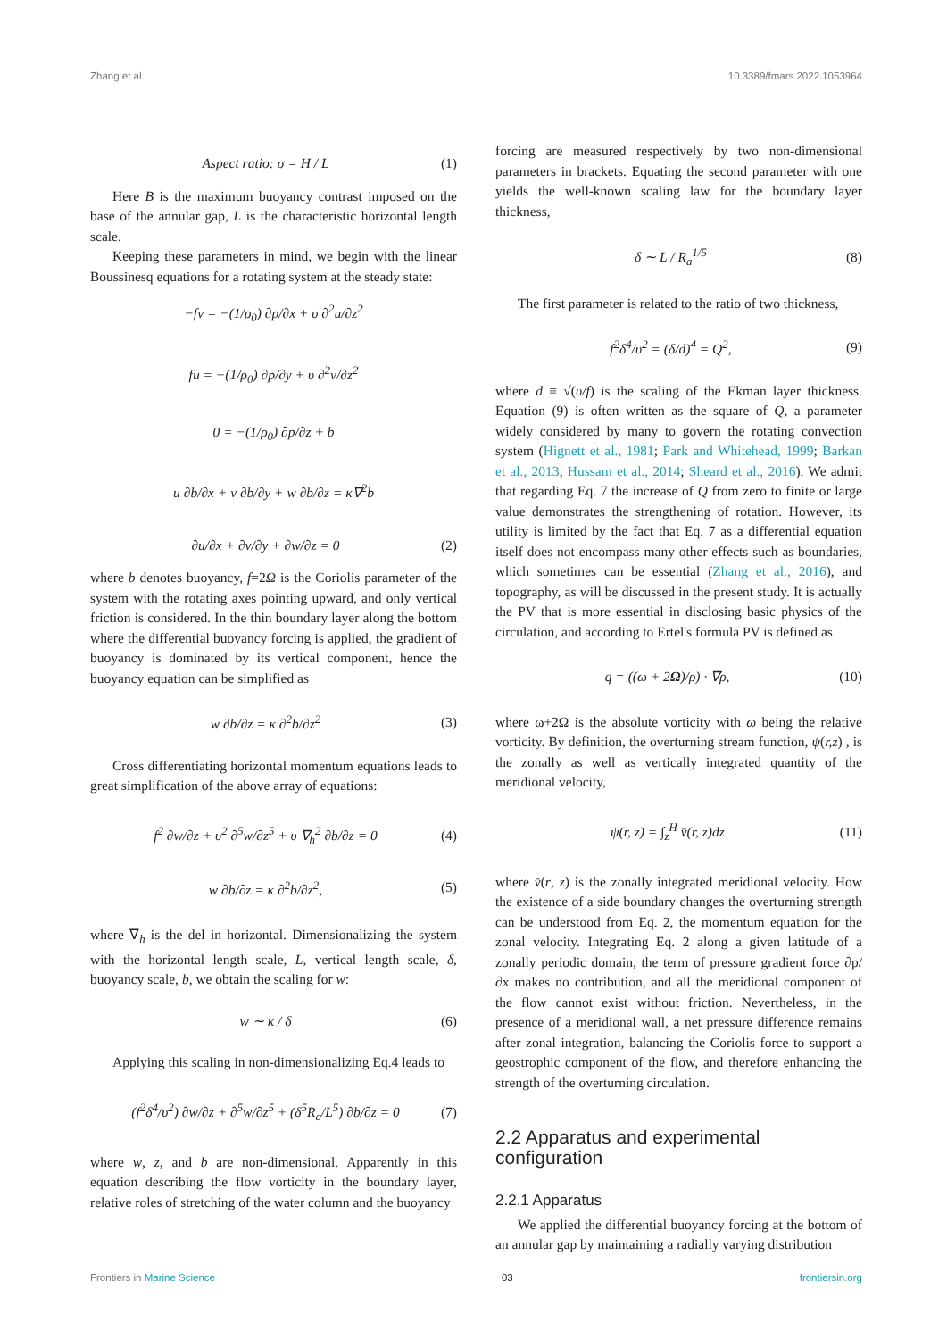Zhang et al. 10.3389/fmars.2022.1053964
Aspect ratio: σ = H / L (1)
Here B is the maximum buoyancy contrast imposed on the base of the annular gap, L is the characteristic horizontal length scale.
Keeping these parameters in mind, we begin with the linear Boussinesq equations for a rotating system at the steady state:
−fv = −(1/ρ<sub>0</sub>) ∂p/∂x + υ ∂<sup>2</sup>u/∂z<sup>2</sup>
fu = −(1/ρ<sub>0</sub>) ∂p/∂y + υ ∂<sup>2</sup>v/∂z<sup>2</sup>
0 = −(1/ρ<sub>0</sub>) ∂p/∂z + b
u ∂b/∂x + v ∂b/∂y + w ∂b/∂z = κ∇<sup>2</sup>b
∂u/∂x + ∂v/∂y + ∂w/∂z = 0 (2)
where b denotes buoyancy, f=2Ω is the Coriolis parameter of the system with the rotating axes pointing upward, and only vertical friction is considered. In the thin boundary layer along the bottom where the differential buoyancy forcing is applied, the gradient of buoyancy is dominated by its vertical component, hence the buoyancy equation can be simplified as
w ∂b/∂z = κ ∂<sup>2</sup>b/∂z<sup>2</sup> (3)
Cross differentiating horizontal momentum equations leads to great simplification of the above array of equations:
f<sup>2</sup> ∂w/∂z + υ<sup>2</sup> ∂<sup>5</sup>w/∂z<sup>5</sup> + υ ∇<sub>h</sub><sup>2</sup> ∂b/∂z = 0 (4)
w ∂b/∂z = κ ∂<sup>2</sup>b/∂z<sup>2</sup>, (5)
where ∇<sub>h</sub> is the del in horizontal. Dimensionalizing the system with the horizontal length scale, L, vertical length scale, δ, buoyancy scale, b, we obtain the scaling for w:
w ∼ κ / δ (6)
Applying this scaling in non-dimensionalizing Eq.4 leads to
(f<sup>2</sup>δ<sup>4</sup>/υ<sup>2</sup>) ∂w/∂z + ∂<sup>5</sup>w/∂z<sup>5</sup> + (δ<sup>5</sup>R<sub>a</sub>/L<sup>5</sup>) ∂b/∂z = 0 (7)
where w, z, and b are non-dimensional. Apparently in this equation describing the flow vorticity in the boundary layer, relative roles of stretching of the water column and the buoyancy
forcing are measured respectively by two non-dimensional parameters in brackets. Equating the second parameter with one yields the well-known scaling law for the boundary layer thickness,
δ ∼ L / R<sub>a</sub><sup>1/5</sup> (8)
The first parameter is related to the ratio of two thickness,
f<sup>2</sup>δ<sup>4</sup>/υ<sup>2</sup> = (δ/d)<sup>4</sup> = Q<sup>2</sup>, (9)
where d ≡ √(υ/f) is the scaling of the Ekman layer thickness. Equation (9) is often written as the square of Q, a parameter widely considered by many to govern the rotating convection system (Hignett et al., 1981; Park and Whitehead, 1999; Barkan et al., 2013; Hussam et al., 2014; Sheard et al., 2016). We admit that regarding Eq. 7 the increase of Q from zero to finite or large value demonstrates the strengthening of rotation. However, its utility is limited by the fact that Eq. 7 as a differential equation itself does not encompass many other effects such as boundaries, which sometimes can be essential (Zhang et al., 2016), and topography, as will be discussed in the present study. It is actually the PV that is more essential in disclosing basic physics of the circulation, and according to Ertel's formula PV is defined as
q = ((ω + 2Ω)/ρ) · ∇ρ, (10)
where ω+2Ω is the absolute vorticity with ω being the relative vorticity. By definition, the overturning stream function, ψ(r,z) , is the zonally as well as vertically integrated quantity of the meridional velocity,
ψ(r, z) = ∫<sub>z</sub><sup>H</sup> v̄(r, z)dz (11)
where v̄(r, z) is the zonally integrated meridional velocity. How the existence of a side boundary changes the overturning strength can be understood from Eq. 2, the momentum equation for the zonal velocity. Integrating Eq. 2 along a given latitude of a zonally periodic domain, the term of pressure gradient force ∂p/∂x makes no contribution, and all the meridional component of the flow cannot exist without friction. Nevertheless, in the presence of a meridional wall, a net pressure difference remains after zonal integration, balancing the Coriolis force to support a geostrophic component of the flow, and therefore enhancing the strength of the overturning circulation.
2.2 Apparatus and experimental configuration
2.2.1 Apparatus
We applied the differential buoyancy forcing at the bottom of an annular gap by maintaining a radially varying distribution
Frontiers in Marine Science 03 frontiersin.org